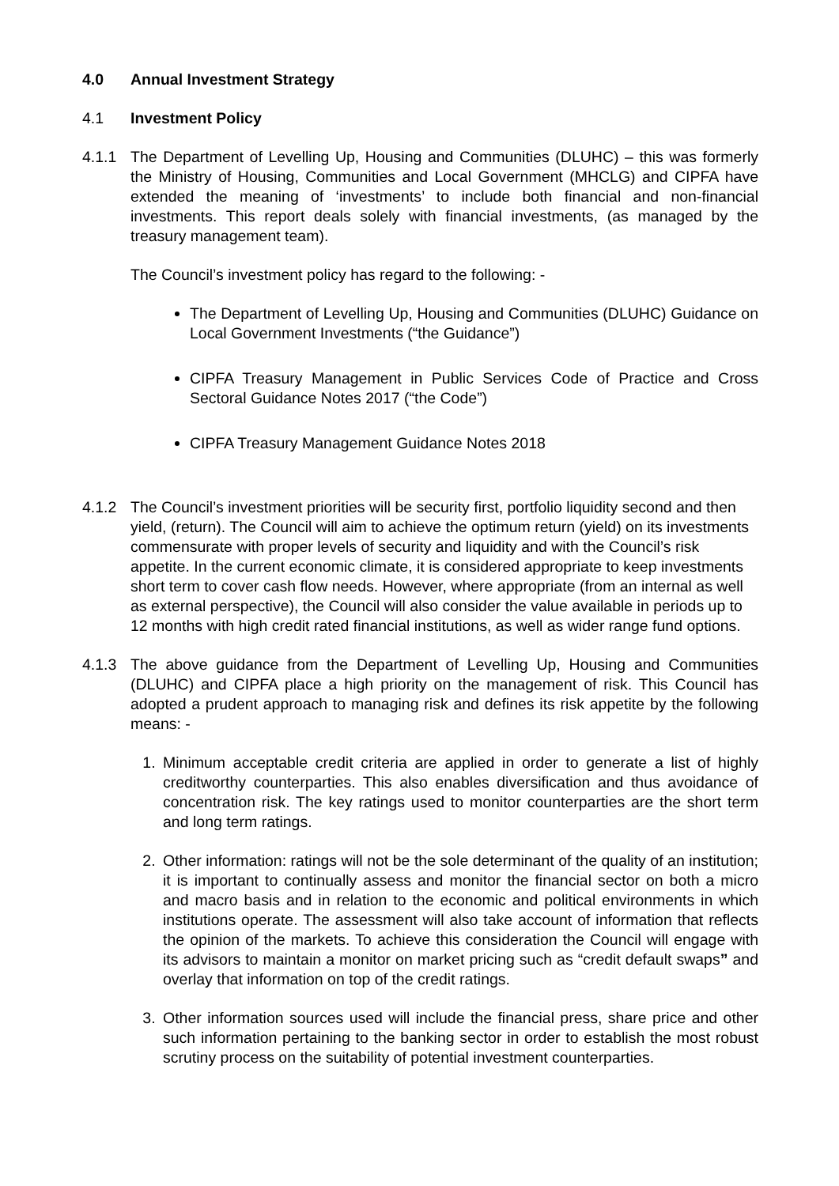4.0 Annual Investment Strategy
4.1 Investment Policy
4.1.1 The Department of Levelling Up, Housing and Communities (DLUHC) – this was formerly the Ministry of Housing, Communities and Local Government (MHCLG) and CIPFA have extended the meaning of ‘investments’ to include both financial and non-financial investments. This report deals solely with financial investments, (as managed by the treasury management team).
The Council’s investment policy has regard to the following: -
The Department of Levelling Up, Housing and Communities (DLUHC) Guidance on Local Government Investments (“the Guidance”)
CIPFA Treasury Management in Public Services Code of Practice and Cross Sectoral Guidance Notes 2017 (“the Code”)
CIPFA Treasury Management Guidance Notes 2018
4.1.2 The Council’s investment priorities will be security first, portfolio liquidity second and then yield, (return). The Council will aim to achieve the optimum return (yield) on its investments commensurate with proper levels of security and liquidity and with the Council’s risk appetite. In the current economic climate, it is considered appropriate to keep investments short term to cover cash flow needs. However, where appropriate (from an internal as well as external perspective), the Council will also consider the value available in periods up to 12 months with high credit rated financial institutions, as well as wider range fund options.
4.1.3 The above guidance from the Department of Levelling Up, Housing and Communities (DLUHC) and CIPFA place a high priority on the management of risk. This Council has adopted a prudent approach to managing risk and defines its risk appetite by the following means: -
1. Minimum acceptable credit criteria are applied in order to generate a list of highly creditworthy counterparties. This also enables diversification and thus avoidance of concentration risk. The key ratings used to monitor counterparties are the short term and long term ratings.
2. Other information: ratings will not be the sole determinant of the quality of an institution; it is important to continually assess and monitor the financial sector on both a micro and macro basis and in relation to the economic and political environments in which institutions operate. The assessment will also take account of information that reflects the opinion of the markets. To achieve this consideration the Council will engage with its advisors to maintain a monitor on market pricing such as “credit default swaps” and overlay that information on top of the credit ratings.
3. Other information sources used will include the financial press, share price and other such information pertaining to the banking sector in order to establish the most robust scrutiny process on the suitability of potential investment counterparties.